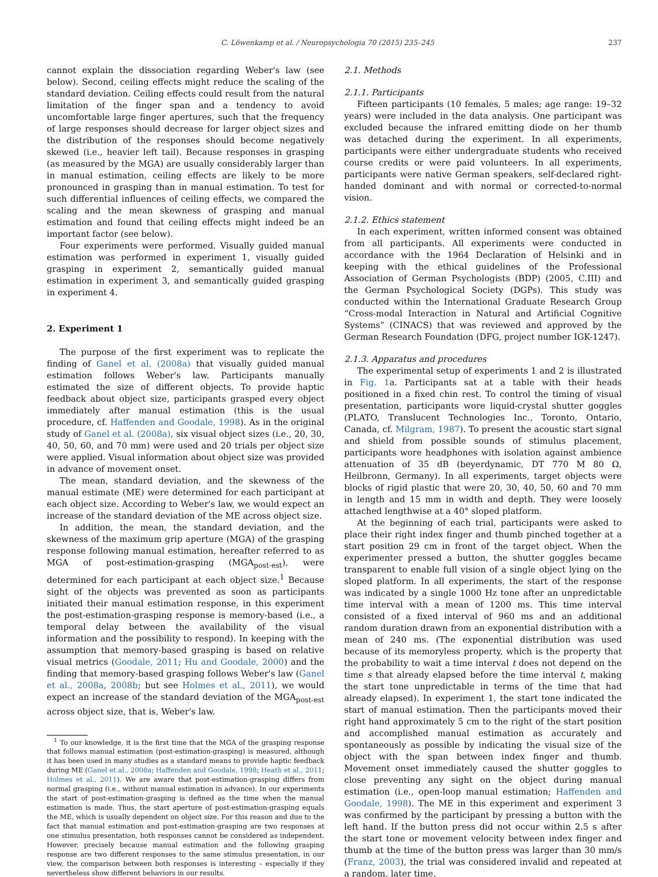C. Löwenkamp et al. / Neuropsychologia 70 (2015) 235–245 237
cannot explain the dissociation regarding Weber's law (see below). Second, ceiling effects might reduce the scaling of the standard deviation. Ceiling effects could result from the natural limitation of the finger span and a tendency to avoid uncomfortable large finger apertures, such that the frequency of large responses should decrease for larger object sizes and the distribution of the responses should become negatively skewed (i.e., heavier left tail). Because responses in grasping (as measured by the MGA) are usually considerably larger than in manual estimation, ceiling effects are likely to be more pronounced in grasping than in manual estimation. To test for such differential influences of ceiling effects, we compared the scaling and the mean skewness of grasping and manual estimation and found that ceiling effects might indeed be an important factor (see below).
Four experiments were performed. Visually guided manual estimation was performed in experiment 1, visually guided grasping in experiment 2, semantically guided manual estimation in experiment 3, and semantically guided grasping in experiment 4.
2. Experiment 1
The purpose of the first experiment was to replicate the finding of Ganel et al. (2008a) that visually guided manual estimation follows Weber's law. Participants manually estimated the size of different objects. To provide haptic feedback about object size, participants grasped every object immediately after manual estimation (this is the usual procedure, cf. Haffenden and Goodale, 1998). As in the original study of Ganel et al. (2008a), six visual object sizes (i.e., 20, 30, 40, 50, 60, and 70 mm) were used and 20 trials per object size were applied. Visual information about object size was provided in advance of movement onset.
The mean, standard deviation, and the skewness of the manual estimate (ME) were determined for each participant at each object size. According to Weber's law, we would expect an increase of the standard deviation of the ME across object size.
In addition, the mean, the standard deviation, and the skewness of the maximum grip aperture (MGA) of the grasping response following manual estimation, hereafter referred to as MGA of post-estimation-grasping (MGA<sub>post-est</sub>), were determined for each participant at each object size.<sup>1</sup> Because sight of the objects was prevented as soon as participants initiated their manual estimation response, in this experiment the post-estimation-grasping response is memory-based (i.e., a temporal delay between the availability of the visual information and the possibility to respond). In keeping with the assumption that memory-based grasping is based on relative visual metrics (Goodale, 2011; Hu and Goodale, 2000) and the finding that memory-based grasping follows Weber's law (Ganel et al., 2008a, 2008b; but see Holmes et al., 2011), we would expect an increase of the standard deviation of the MGA<sub>post-est</sub> across object size, that is, Weber's law.
<sup>1</sup> To our knowledge, it is the first time that the MGA of the grasping response that follows manual estimation (post-estimation-grasping) is measured, although it has been used in many studies as a standard means to provide haptic feedback during ME (Ganel et al., 2008a; Haffenden and Goodale, 1998; Heath et al., 2011; Holmes et al., 2011). We are aware that post-estimation-grasping differs from normal grasping (i.e., without manual estimation in advance). In our experiments the start of post-estimation-grasping is defined as the time when the manual estimation is made. Thus, the start aperture of post-estimation-grasping equals the ME, which is usually dependent on object size. For this reason and due to the fact that manual estimation and post-estimation-grasping are two responses at one stimulus presentation, both responses cannot be considered as independent. However, precisely because manual estimation and the following grasping response are two different responses to the same stimulus presentation, in our view, the comparison between both responses is interesting – especially if they nevertheless show different behaviors in our results.
2.1. Methods
2.1.1. Participants
Fifteen participants (10 females, 5 males; age range: 19–32 years) were included in the data analysis. One participant was excluded because the infrared emitting diode on her thumb was detached during the experiment. In all experiments, participants were either undergraduate students who received course credits or were paid volunteers. In all experiments, participants were native German speakers, self-declared right-handed dominant and with normal or corrected-to-normal vision.
2.1.2. Ethics statement
In each experiment, written informed consent was obtained from all participants. All experiments were conducted in accordance with the 1964 Declaration of Helsinki and in keeping with the ethical guidelines of the Professional Association of German Psychologists (BDP) (2005, C.III) and the German Psychological Society (DGPs). This study was conducted within the International Graduate Research Group “Cross-modal Interaction in Natural and Artificial Cognitive Systems” (CINACS) that was reviewed and approved by the German Research Foundation (DFG, project number IGK-1247).
2.1.3. Apparatus and procedures
The experimental setup of experiments 1 and 2 is illustrated in Fig. 1a. Participants sat at a table with their heads positioned in a fixed chin rest. To control the timing of visual presentation, participants wore liquid-crystal shutter goggles (PLATO, Translucent Technologies Inc., Toronto, Ontario, Canada, cf. Milgram, 1987). To present the acoustic start signal and shield from possible sounds of stimulus placement, participants wore headphones with isolation against ambience attenuation of 35 dB (beyerdynamic, DT 770 M 80 Ω, Heilbronn, Germany). In all experiments, target objects were blocks of rigid plastic that were 20, 30, 40, 50, 60 and 70 mm in length and 15 mm in width and depth. They were loosely attached lengthwise at a 40° sloped platform.
At the beginning of each trial, participants were asked to place their right index finger and thumb pinched together at a start position 29 cm in front of the target object. When the experimenter pressed a button, the shutter goggles became transparent to enable full vision of a single object lying on the sloped platform. In all experiments, the start of the response was indicated by a single 1000 Hz tone after an unpredictable time interval with a mean of 1200 ms. This time interval consisted of a fixed interval of 960 ms and an additional random duration drawn from an exponential distribution with a mean of 240 ms. (The exponential distribution was used because of its memoryless property, which is the property that the probability to wait a time interval t does not depend on the time s that already elapsed before the time interval t, making the start tone unpredictable in terms of the time that had already elapsed). In experiment 1, the start tone indicated the start of manual estimation. Then the participants moved their right hand approximately 5 cm to the right of the start position and accomplished manual estimation as accurately and spontaneously as possible by indicating the visual size of the object with the span between index finger and thumb. Movement onset immediately caused the shutter goggles to close preventing any sight on the object during manual estimation (i.e., open-loop manual estimation; Haffenden and Goodale, 1998). The ME in this experiment and experiment 3 was confirmed by the participant by pressing a button with the left hand. If the button press did not occur within 2.5 s after the start tone or movement velocity between index finger and thumb at the time of the button press was larger than 30 mm/s (Franz, 2003), the trial was considered invalid and repeated at a random, later time.